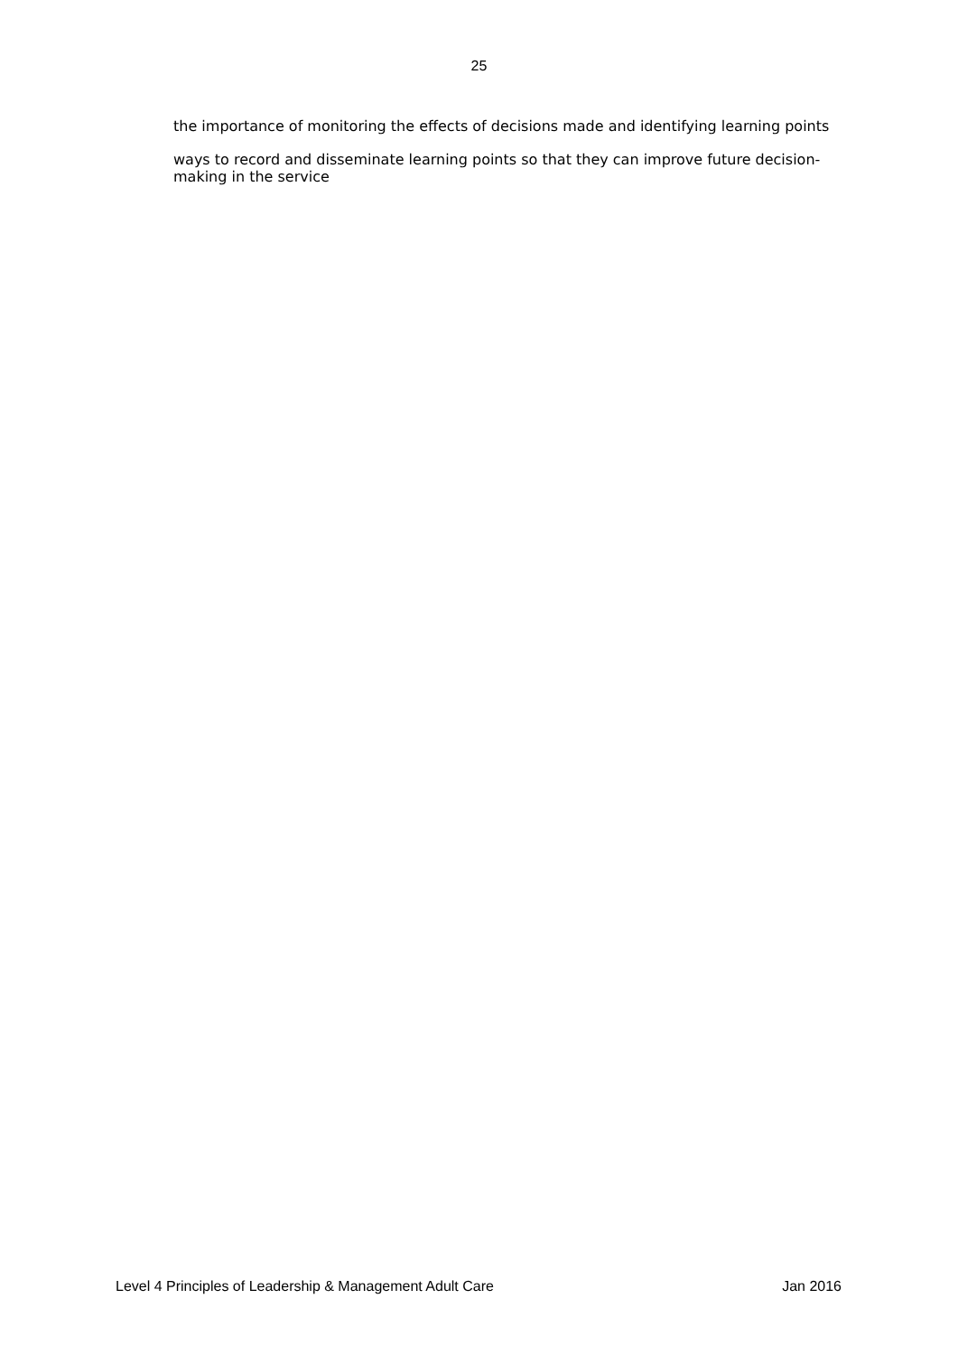25
the importance of monitoring the effects of decisions made and identifying learning points
ways to record and disseminate learning points so that they can improve future decision-making in the service
Level 4 Principles of Leadership & Management Adult Care Jan 2016